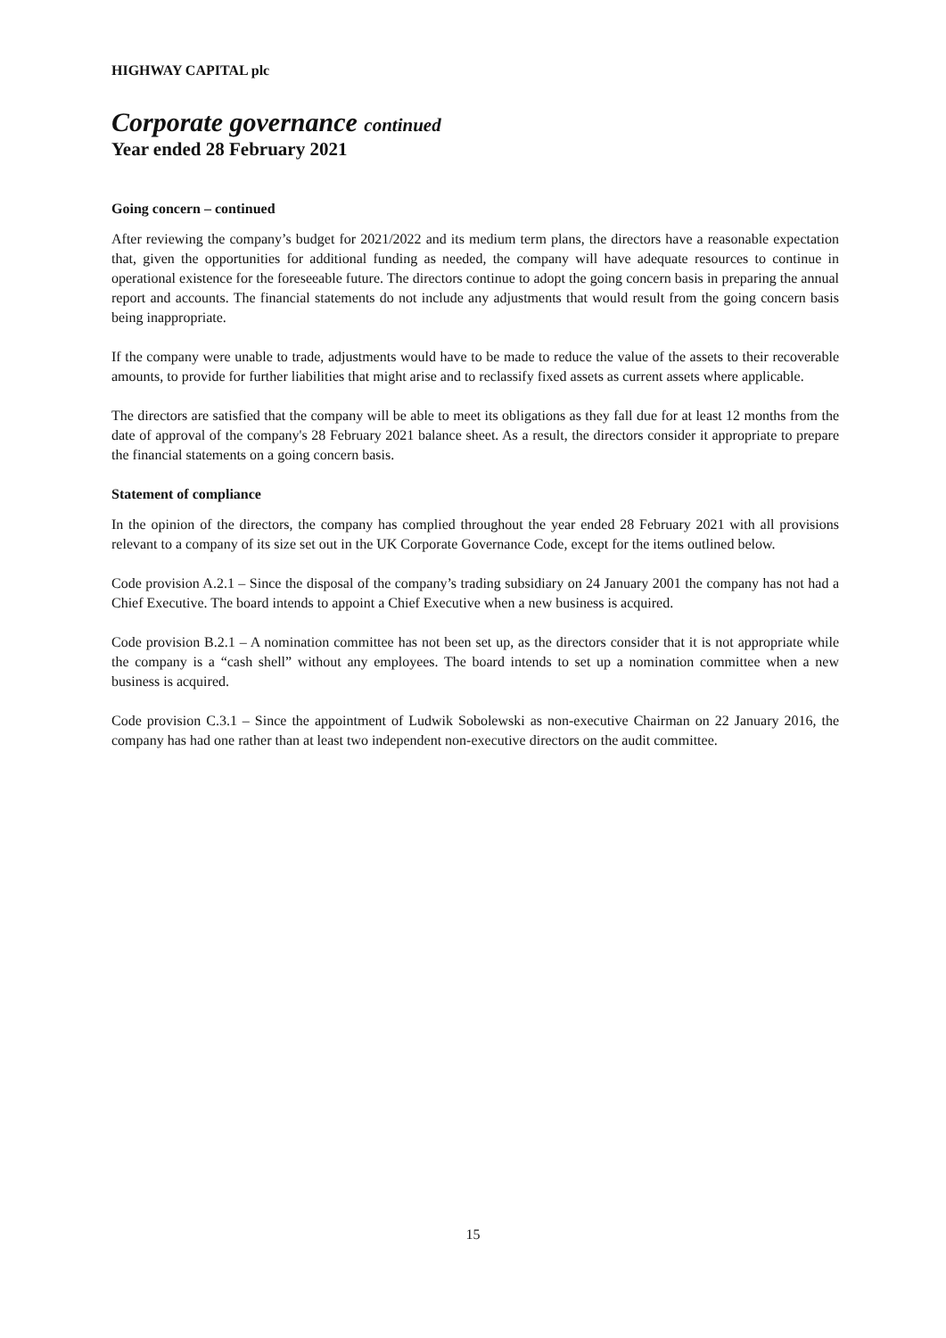HIGHWAY CAPITAL plc
Corporate governance continued
Year ended 28 February 2021
Going concern – continued
After reviewing the company’s budget for 2021/2022 and its medium term plans, the directors have a reasonable expectation that, given the opportunities for additional funding as needed, the company will have adequate resources to continue in operational existence for the foreseeable future. The directors continue to adopt the going concern basis in preparing the annual report and accounts. The financial statements do not include any adjustments that would result from the going concern basis being inappropriate.
If the company were unable to trade, adjustments would have to be made to reduce the value of the assets to their recoverable amounts, to provide for further liabilities that might arise and to reclassify fixed assets as current assets where applicable.
The directors are satisfied that the company will be able to meet its obligations as they fall due for at least 12 months from the date of approval of the company's 28 February 2021 balance sheet. As a result, the directors consider it appropriate to prepare the financial statements on a going concern basis.
Statement of compliance
In the opinion of the directors, the company has complied throughout the year ended 28 February 2021 with all provisions relevant to a company of its size set out in the UK Corporate Governance Code, except for the items outlined below.
Code provision A.2.1 – Since the disposal of the company’s trading subsidiary on 24 January 2001 the company has not had a Chief Executive. The board intends to appoint a Chief Executive when a new business is acquired.
Code provision B.2.1 – A nomination committee has not been set up, as the directors consider that it is not appropriate while the company is a “cash shell” without any employees. The board intends to set up a nomination committee when a new business is acquired.
Code provision C.3.1 – Since the appointment of Ludwik Sobolewski as non-executive Chairman on 22 January 2016, the company has had one rather than at least two independent non-executive directors on the audit committee.
15